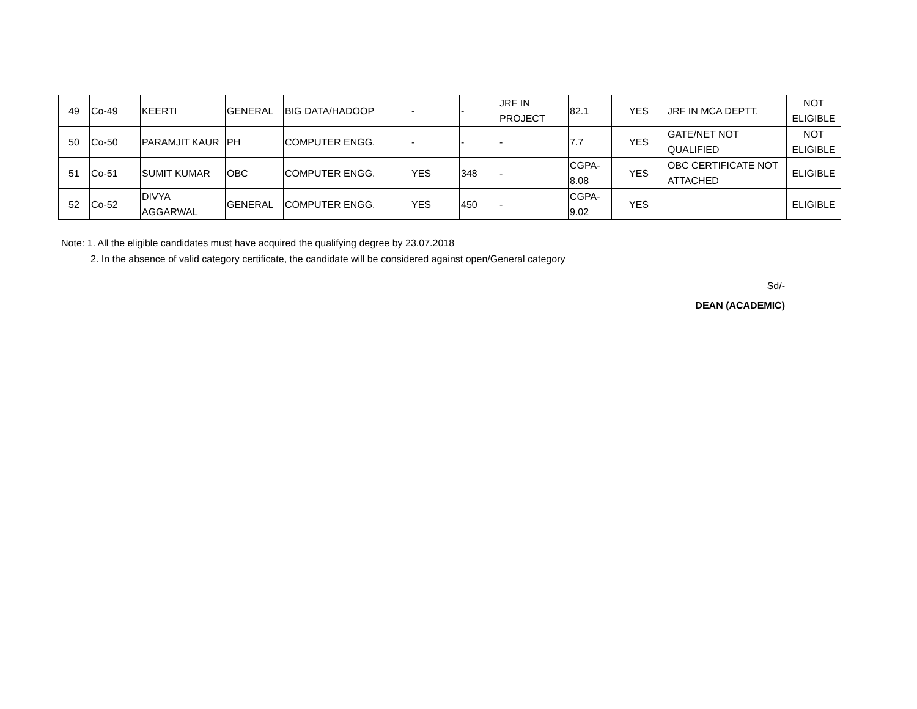| 49 | Co-49 | KEERTI | GENERAL | BIG DATA/HADOOP | - | - | JRF IN PROJECT | 82.1 | YES | JRF IN MCA DEPTT. | NOT ELIGIBLE |
| 50 | Co-50 | PARAMJIT KAUR | PH | COMPUTER ENGG. | - | - | - | 7.7 | YES | GATE/NET NOT QUALIFIED | NOT ELIGIBLE |
| 51 | Co-51 | SUMIT KUMAR | OBC | COMPUTER ENGG. | YES | 348 | - | CGPA-8.08 | YES | OBC CERTIFICATE NOT ATTACHED | ELIGIBLE |
| 52 | Co-52 | DIVYA AGGARWAL | GENERAL | COMPUTER ENGG. | YES | 450 | - | CGPA-9.02 | YES | | ELIGIBLE |
Note: 1. All the eligible candidates must have acquired the qualifying degree by 23.07.2018
2. In the absence of valid category certificate, the candidate will be considered against open/General category
Sd/-
DEAN (ACADEMIC)